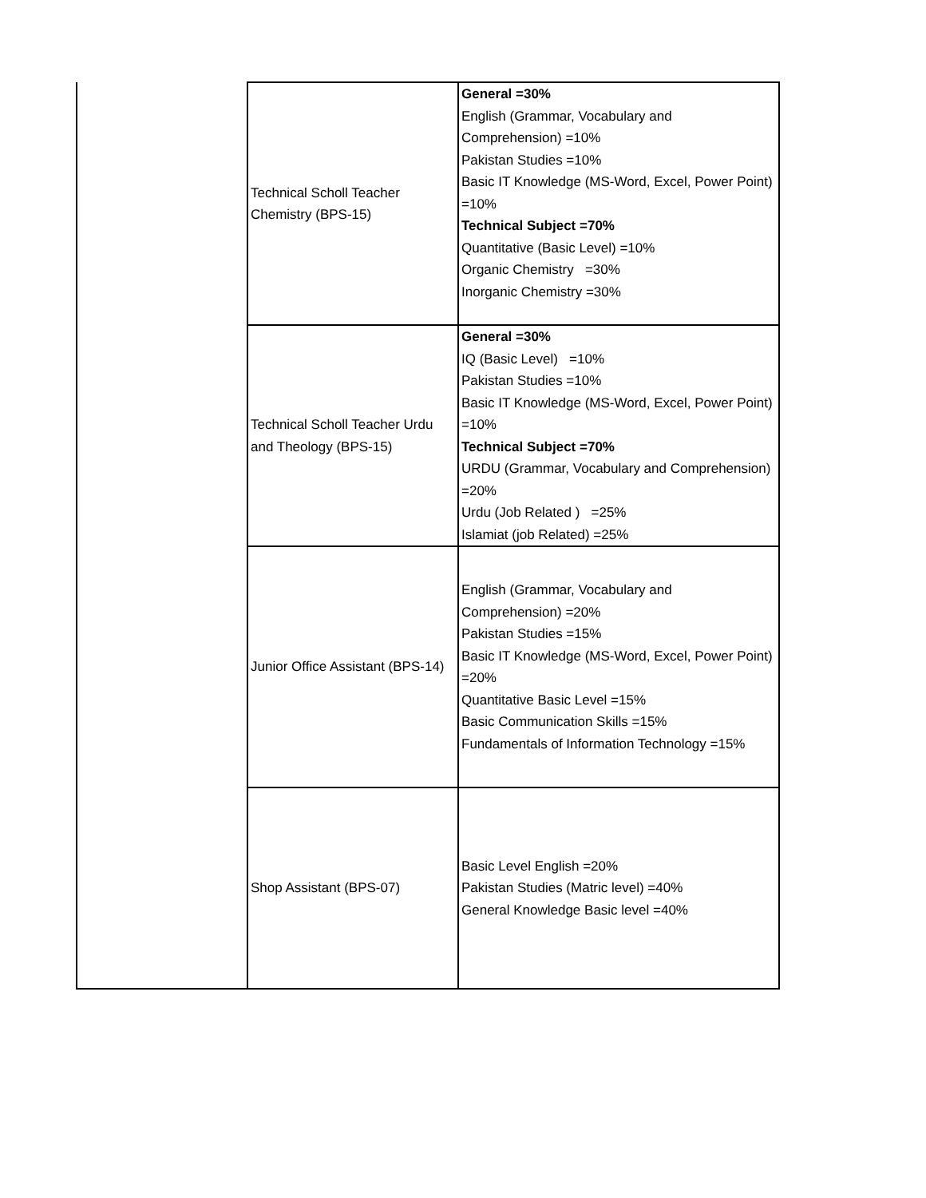| | Technical Scholl Teacher Chemistry (BPS-15) | General =30% English (Grammar, Vocabulary and Comprehension) =10% Pakistan Studies =10% Basic IT Knowledge (MS-Word, Excel, Power Point) =10% Technical Subject =70% Quantitative (Basic Level) =10% Organic Chemistry =30% Inorganic Chemistry =30% |
| | Technical Scholl Teacher Urdu and Theology (BPS-15) | General =30% IQ (Basic Level) =10% Pakistan Studies =10% Basic IT Knowledge (MS-Word, Excel, Power Point) =10% Technical Subject =70% URDU (Grammar, Vocabulary and Comprehension) =20% Urdu (Job Related ) =25% Islamiat (job Related) =25% |
| | Junior Office Assistant (BPS-14) | English (Grammar, Vocabulary and Comprehension) =20% Pakistan Studies =15% Basic IT Knowledge (MS-Word, Excel, Power Point) =20% Quantitative Basic Level =15% Basic Communication Skills =15% Fundamentals of Information Technology =15% |
| | Shop Assistant (BPS-07) | Basic Level English =20% Pakistan Studies (Matric level) =40% General Knowledge Basic level =40% |